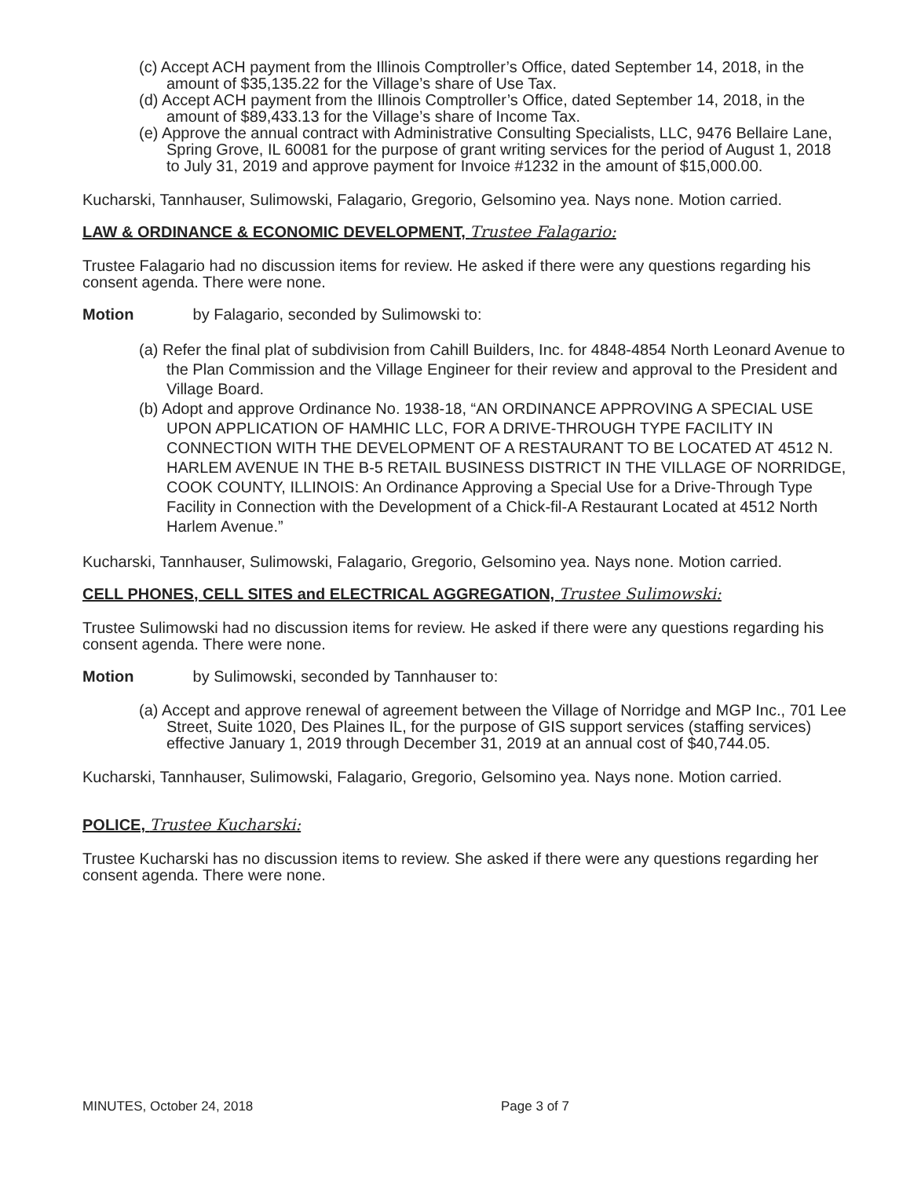(c) Accept ACH payment from the Illinois Comptroller’s Office, dated September 14, 2018, in the amount of $35,135.22 for the Village’s share of Use Tax.
(d) Accept ACH payment from the Illinois Comptroller’s Office, dated September 14, 2018, in the amount of $89,433.13 for the Village’s share of Income Tax.
(e) Approve the annual contract with Administrative Consulting Specialists, LLC, 9476 Bellaire Lane, Spring Grove, IL 60081 for the purpose of grant writing services for the period of August 1, 2018 to July 31, 2019 and approve payment for Invoice #1232 in the amount of $15,000.00.
Kucharski, Tannhauser, Sulimowski, Falagario, Gregorio, Gelsomino yea. Nays none. Motion carried.
LAW & ORDINANCE & ECONOMIC DEVELOPMENT, Trustee Falagario:
Trustee Falagario had no discussion items for review. He asked if there were any questions regarding his consent agenda. There were none.
Motion by Falagario, seconded by Sulimowski to:
(a) Refer the final plat of subdivision from Cahill Builders, Inc. for 4848-4854 North Leonard Avenue to the Plan Commission and the Village Engineer for their review and approval to the President and Village Board.
(b) Adopt and approve Ordinance No. 1938-18, “AN ORDINANCE APPROVING A SPECIAL USE UPON APPLICATION OF HAMHIC LLC, FOR A DRIVE-THROUGH TYPE FACILITY IN CONNECTION WITH THE DEVELOPMENT OF A RESTAURANT TO BE LOCATED AT 4512 N. HARLEM AVENUE IN THE B-5 RETAIL BUSINESS DISTRICT IN THE VILLAGE OF NORRIDGE, COOK COUNTY, ILLINOIS: An Ordinance Approving a Special Use for a Drive-Through Type Facility in Connection with the Development of a Chick-fil-A Restaurant Located at 4512 North Harlem Avenue.”
Kucharski, Tannhauser, Sulimowski, Falagario, Gregorio, Gelsomino yea. Nays none. Motion carried.
CELL PHONES, CELL SITES and ELECTRICAL AGGREGATION, Trustee Sulimowski:
Trustee Sulimowski had no discussion items for review. He asked if there were any questions regarding his consent agenda. There were none.
Motion by Sulimowski, seconded by Tannhauser to:
(a) Accept and approve renewal of agreement between the Village of Norridge and MGP Inc., 701 Lee Street, Suite 1020, Des Plaines IL, for the purpose of GIS support services (staffing services) effective January 1, 2019 through December 31, 2019 at an annual cost of $40,744.05.
Kucharski, Tannhauser, Sulimowski, Falagario, Gregorio, Gelsomino yea. Nays none. Motion carried.
POLICE, Trustee Kucharski:
Trustee Kucharski has no discussion items to review. She asked if there were any questions regarding her consent agenda. There were none.
MINUTES, October 24, 2018 Page 3 of 7